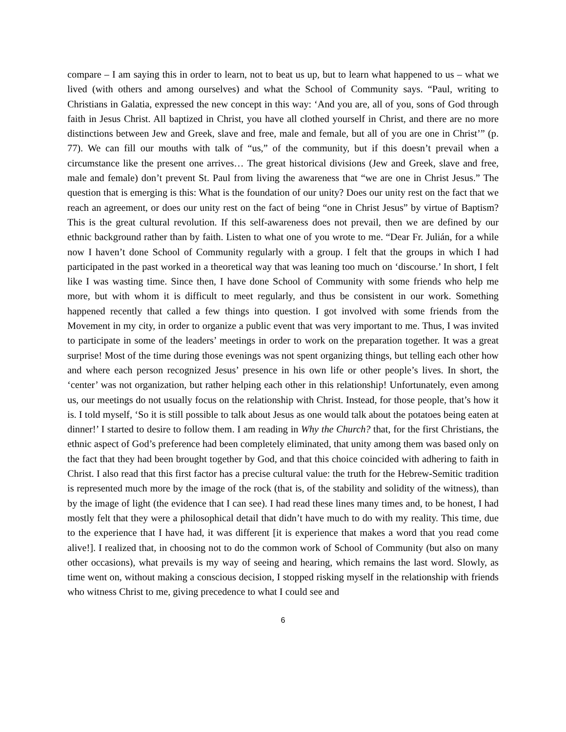compare – I am saying this in order to learn, not to beat us up, but to learn what happened to us – what we lived (with others and among ourselves) and what the School of Community says. “Paul, writing to Christians in Galatia, expressed the new concept in this way: ‘And you are, all of you, sons of God through faith in Jesus Christ. All baptized in Christ, you have all clothed yourself in Christ, and there are no more distinctions between Jew and Greek, slave and free, male and female, but all of you are one in Christ’” (p. 77). We can fill our mouths with talk of “us,” of the community, but if this doesn’t prevail when a circumstance like the present one arrives… The great historical divisions (Jew and Greek, slave and free, male and female) don’t prevent St. Paul from living the awareness that “we are one in Christ Jesus.” The question that is emerging is this: What is the foundation of our unity? Does our unity rest on the fact that we reach an agreement, or does our unity rest on the fact of being “one in Christ Jesus” by virtue of Baptism? This is the great cultural revolution. If this self-awareness does not prevail, then we are defined by our ethnic background rather than by faith. Listen to what one of you wrote to me. “Dear Fr. Julián, for a while now I haven’t done School of Community regularly with a group. I felt that the groups in which I had participated in the past worked in a theoretical way that was leaning too much on ‘discourse.’ In short, I felt like I was wasting time. Since then, I have done School of Community with some friends who help me more, but with whom it is difficult to meet regularly, and thus be consistent in our work. Something happened recently that called a few things into question. I got involved with some friends from the Movement in my city, in order to organize a public event that was very important to me. Thus, I was invited to participate in some of the leaders’ meetings in order to work on the preparation together. It was a great surprise! Most of the time during those evenings was not spent organizing things, but telling each other how and where each person recognized Jesus’ presence in his own life or other people’s lives. In short, the ‘center’ was not organization, but rather helping each other in this relationship! Unfortunately, even among us, our meetings do not usually focus on the relationship with Christ. Instead, for those people, that’s how it is. I told myself, ‘So it is still possible to talk about Jesus as one would talk about the potatoes being eaten at dinner!’ I started to desire to follow them. I am reading in Why the Church? that, for the first Christians, the ethnic aspect of God’s preference had been completely eliminated, that unity among them was based only on the fact that they had been brought together by God, and that this choice coincided with adhering to faith in Christ. I also read that this first factor has a precise cultural value: the truth for the Hebrew-Semitic tradition is represented much more by the image of the rock (that is, of the stability and solidity of the witness), than by the image of light (the evidence that I can see). I had read these lines many times and, to be honest, I had mostly felt that they were a philosophical detail that didn’t have much to do with my reality. This time, due to the experience that I have had, it was different [it is experience that makes a word that you read come alive!]. I realized that, in choosing not to do the common work of School of Community (but also on many other occasions), what prevails is my way of seeing and hearing, which remains the last word. Slowly, as time went on, without making a conscious decision, I stopped risking myself in the relationship with friends who witness Christ to me, giving precedence to what I could see and
6